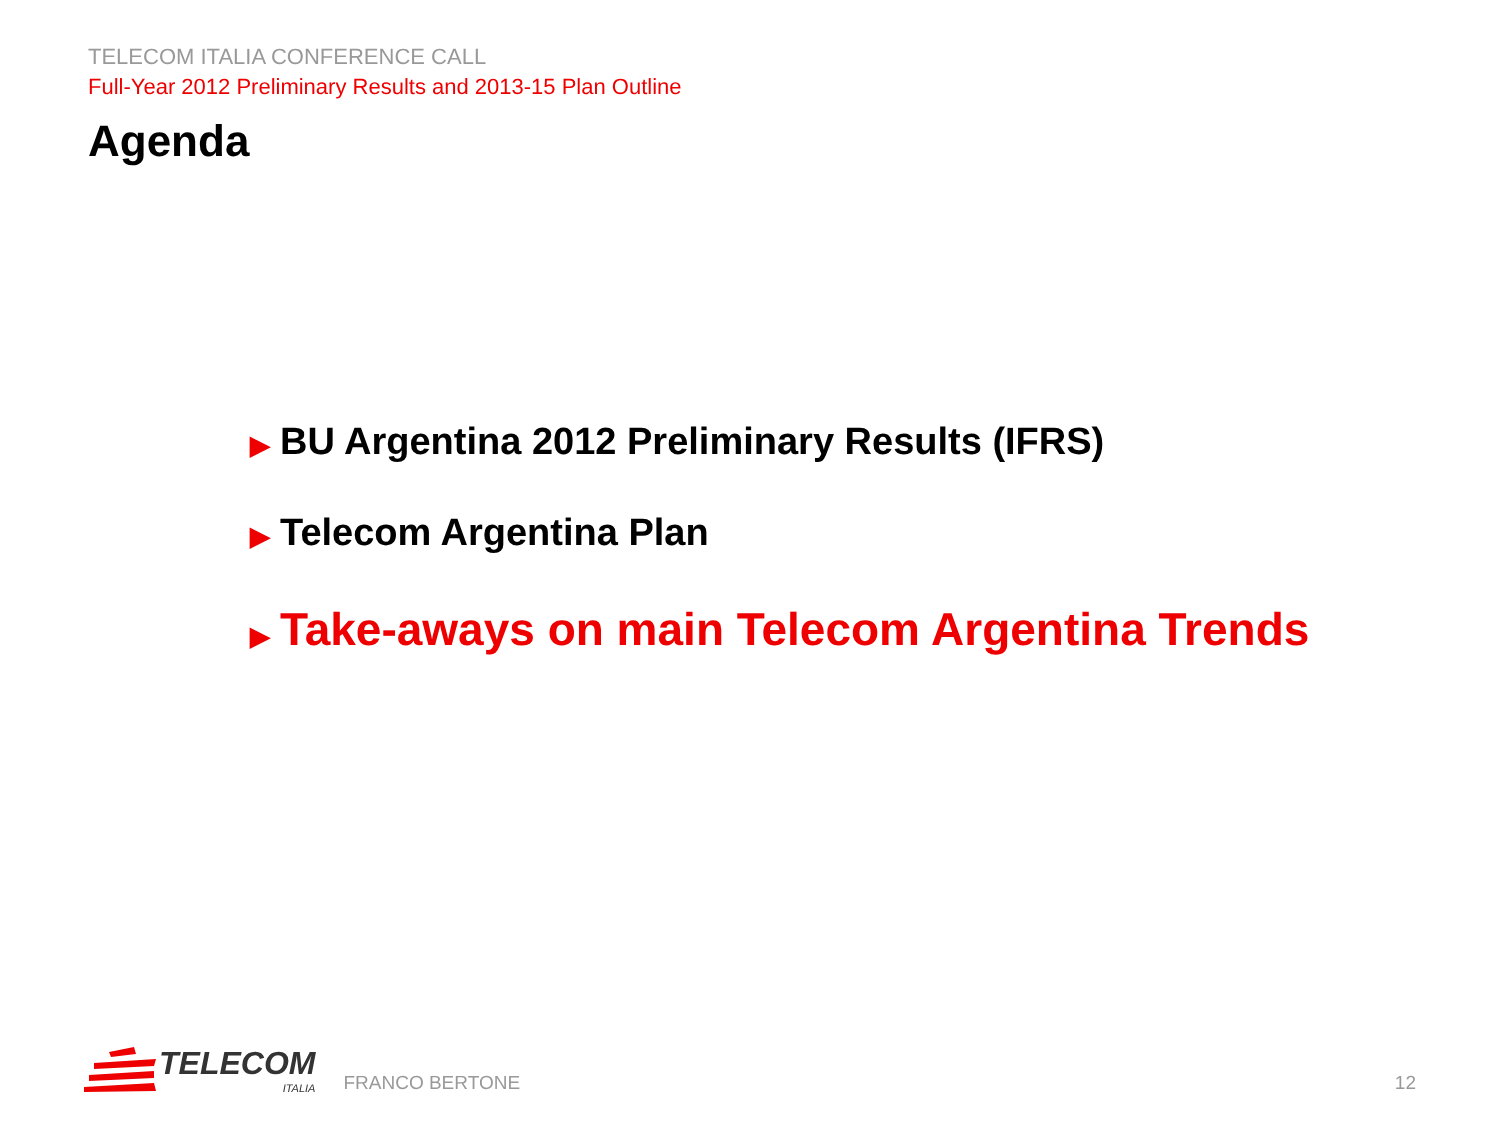TELECOM ITALIA CONFERENCE CALL
Full-Year 2012 Preliminary Results and 2013-15 Plan Outline
Agenda
▶ BU Argentina 2012 Preliminary Results (IFRS)
▶ Telecom Argentina Plan
▶ Take-aways on main Telecom Argentina Trends
TELECOM
ITALIA
FRANCO BERTONE
12